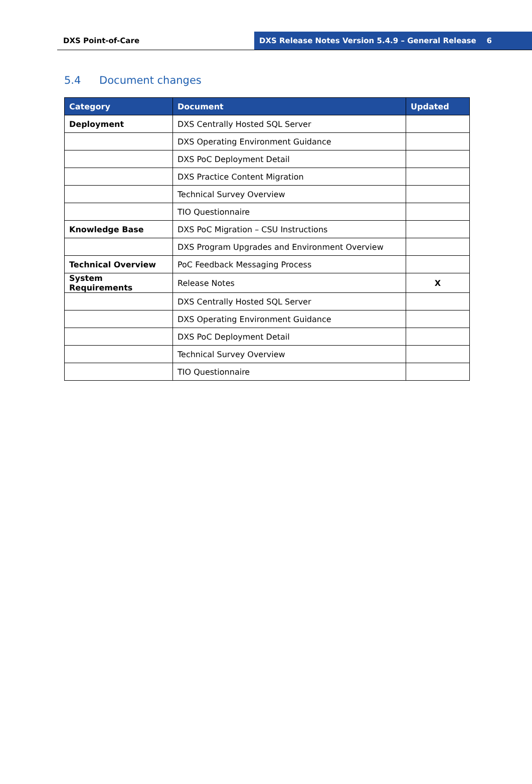DXS Point-of-Care DXS Release Notes Version 5.4.9 – General Release 6
5.4 Document changes
| Category | Document | Updated |
| --- | --- | --- |
| Deployment | DXS Centrally Hosted SQL Server | |
| | DXS Operating Environment Guidance | |
| | DXS PoC Deployment Detail | |
| | DXS Practice Content Migration | |
| | Technical Survey Overview | |
| | TIO Questionnaire | |
| Knowledge Base | DXS PoC Migration – CSU Instructions | |
| | DXS Program Upgrades and Environment Overview | |
| Technical Overview | PoC Feedback Messaging Process | |
| System Requirements | Release Notes | X |
| | DXS Centrally Hosted SQL Server | |
| | DXS Operating Environment Guidance | |
| | DXS PoC Deployment Detail | |
| | Technical Survey Overview | |
| | TIO Questionnaire | |